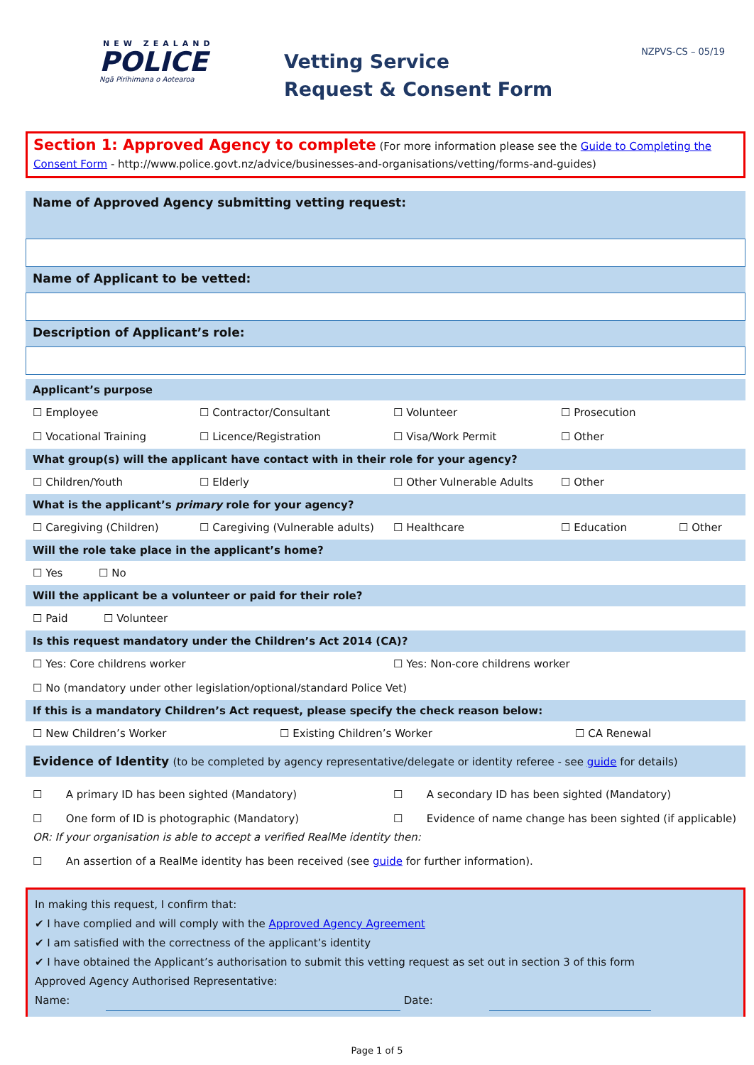NEW ZEALAND
POLICE
Ngā Pirihimana o Aotearoa
Vetting Service
Request & Consent Form
NZPVS-CS – 05/19
Section 1: Approved Agency to complete (For more information please see the Guide to Completing the Consent Form - http://www.police.govt.nz/advice/businesses-and-organisations/vetting/forms-and-guides)
Name of Approved Agency submitting vetting request:
Name of Applicant to be vetted:
Description of Applicant’s role:
Applicant’s purpose
☐ Employee ☐ Contractor/Consultant ☐ Volunteer ☐ Prosecution
☐ Vocational Training ☐ Licence/Registration ☐ Visa/Work Permit ☐ Other
What group(s) will the applicant have contact with in their role for your agency?
☐ Children/Youth ☐ Elderly ☐ Other Vulnerable Adults ☐ Other
What is the applicant’s primary role for your agency?
☐ Caregiving (Children) ☐ Caregiving (Vulnerable adults) ☐ Healthcare ☐ Education ☐ Other
Will the role take place in the applicant’s home?
☐ Yes ☐ No
Will the applicant be a volunteer or paid for their role?
☐ Paid ☐ Volunteer
Is this request mandatory under the Children’s Act 2014 (CA)?
☐ Yes: Core childrens worker ☐ Yes: Non-core childrens worker
☐ No (mandatory under other legislation/optional/standard Police Vet)
If this is a mandatory Children’s Act request, please specify the check reason below:
☐ New Children’s Worker ☐ Existing Children’s Worker ☐ CA Renewal
Evidence of Identity (to be completed by agency representative/delegate or identity referee - see guide for details)
☐ A primary ID has been sighted (Mandatory) ☐ A secondary ID has been sighted (Mandatory)
☐ One form of ID is photographic (Mandatory) ☐ Evidence of name change has been sighted (if applicable)
OR: If your organisation is able to accept a verified RealMe identity then:
☐ An assertion of a RealMe identity has been received (see guide for further information).
In making this request, I confirm that:
✔ I have complied and will comply with the Approved Agency Agreement
✔ I am satisfied with the correctness of the applicant’s identity
✔ I have obtained the Applicant’s authorisation to submit this vetting request as set out in section 3 of this form
Approved Agency Authorised Representative:
Name: Date:
Page 1 of 5